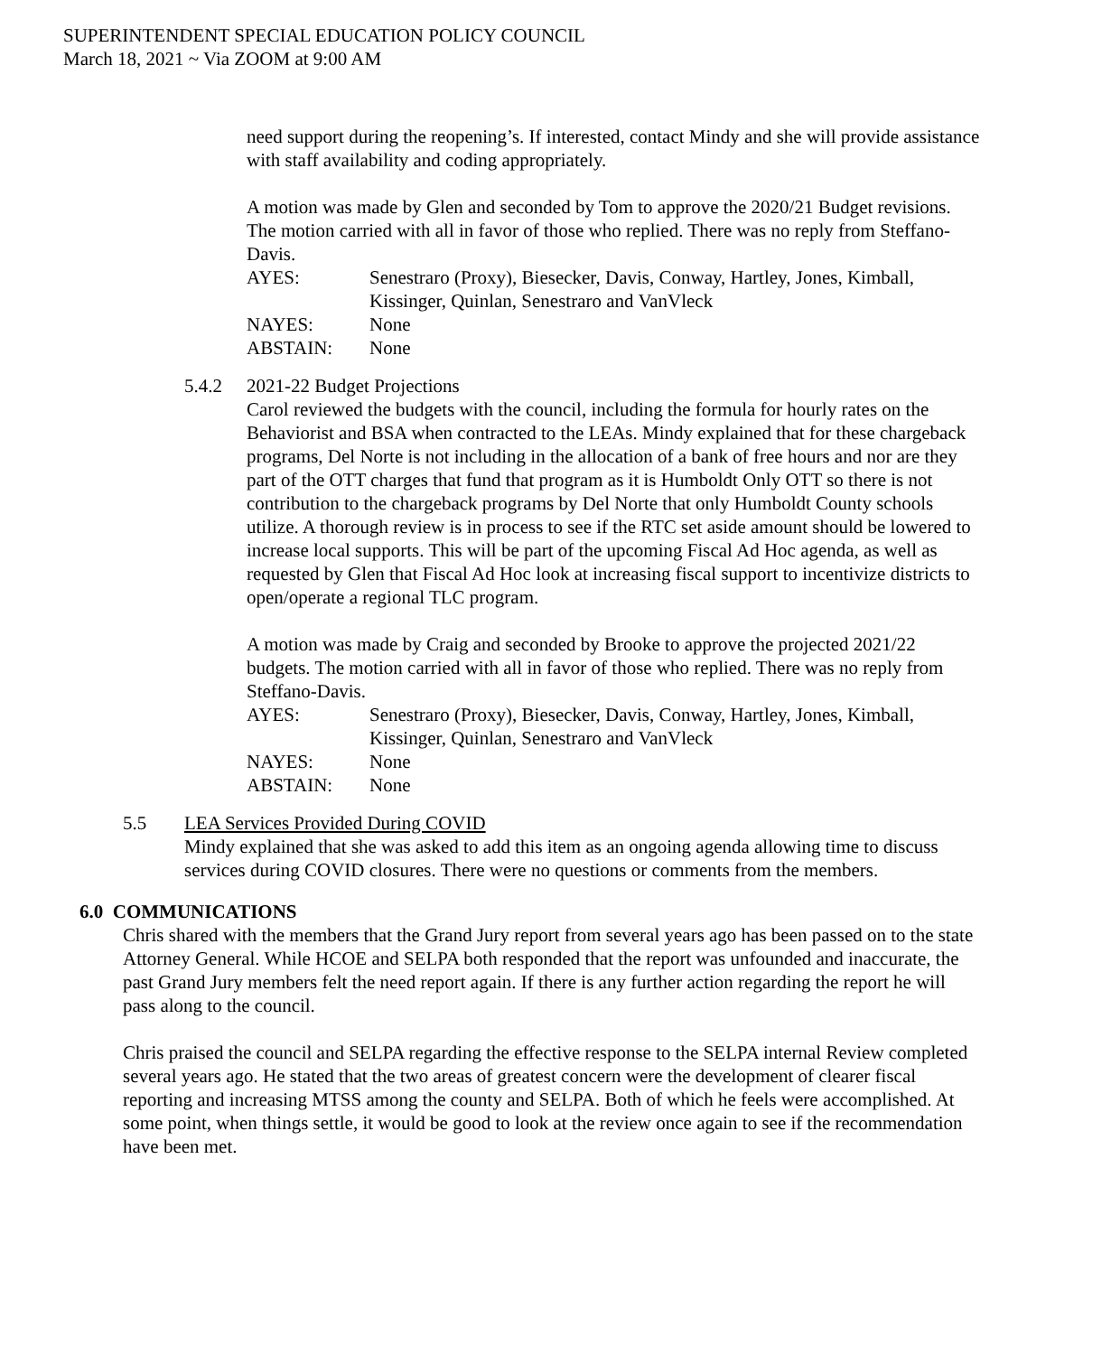SUPERINTENDENT SPECIAL EDUCATION POLICY COUNCIL
March 18, 2021 ~ Via ZOOM at 9:00 AM
need support during the reopening’s. If interested, contact Mindy and she will provide assistance with staff availability and coding appropriately.
A motion was made by Glen and seconded by Tom to approve the 2020/21 Budget revisions. The motion carried with all in favor of those who replied. There was no reply from Steffano-Davis.
| AYES: | Senestraro (Proxy), Biesecker, Davis, Conway, Hartley, Jones, Kimball, Kissinger, Quinlan, Senestraro and VanVleck |
| NAYES: | None |
| ABSTAIN: | None |
5.4.2 2021-22 Budget Projections
Carol reviewed the budgets with the council, including the formula for hourly rates on the Behaviorist and BSA when contracted to the LEAs. Mindy explained that for these chargeback programs, Del Norte is not including in the allocation of a bank of free hours and nor are they part of the OTT charges that fund that program as it is Humboldt Only OTT so there is not contribution to the chargeback programs by Del Norte that only Humboldt County schools utilize. A thorough review is in process to see if the RTC set aside amount should be lowered to increase local supports. This will be part of the upcoming Fiscal Ad Hoc agenda, as well as requested by Glen that Fiscal Ad Hoc look at increasing fiscal support to incentivize districts to open/operate a regional TLC program.
A motion was made by Craig and seconded by Brooke to approve the projected 2021/22 budgets. The motion carried with all in favor of those who replied. There was no reply from Steffano-Davis.
| AYES: | Senestraro (Proxy), Biesecker, Davis, Conway, Hartley, Jones, Kimball, Kissinger, Quinlan, Senestraro and VanVleck |
| NAYES: | None |
| ABSTAIN: | None |
5.5 LEA Services Provided During COVID
Mindy explained that she was asked to add this item as an ongoing agenda allowing time to discuss services during COVID closures. There were no questions or comments from the members.
6.0 COMMUNICATIONS
Chris shared with the members that the Grand Jury report from several years ago has been passed on to the state Attorney General. While HCOE and SELPA both responded that the report was unfounded and inaccurate, the past Grand Jury members felt the need report again. If there is any further action regarding the report he will pass along to the council.
Chris praised the council and SELPA regarding the effective response to the SELPA internal Review completed several years ago. He stated that the two areas of greatest concern were the development of clearer fiscal reporting and increasing MTSS among the county and SELPA. Both of which he feels were accomplished. At some point, when things settle, it would be good to look at the review once again to see if the recommendation have been met.